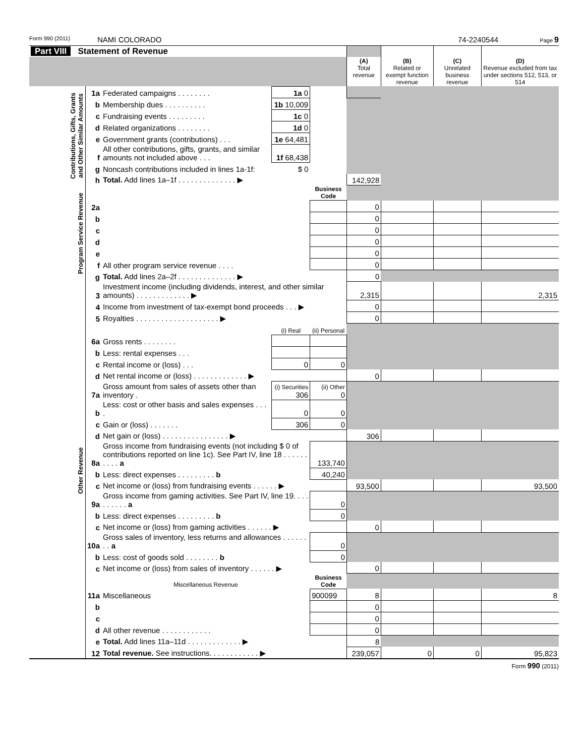Form 990 (2011) NAMI COLORADO 74-2240544 Page 9
| Part VIII Statement of Revenue | | | | | | | | |
| | | | | | (A) Total revenue | (B) Related or exempt function revenue | (C) Unrelated business revenue | (D) Revenue excluded from tax under sections 512, 513, or 514 |
| Contributions, Gifts, Grants and Other Similar Amounts | 1a | Federated campaigns . . . . . . . . | 1a 0 | | | | | |
| | b | Membership dues . . . . . . . . . . | 1b 10,009 | | | | | |
| | c | Fundraising events . . . . . . . . . | 1c 0 | | | | | |
| | d | Related organizations . . . . . . . . | 1d 0 | | | | | |
| | e | Government grants (contributions) . . . | 1e 64,481 | | | | | |
| | f | All other contributions, gifts, grants, and similar amounts not included above . . . | 1f 68,438 | | | | | |
| | g | Noncash contributions included in lines 1a-1f: | $ 0 | | | | | |
| | h | Total. Add lines 1a–1f . . . . . . . . . . . . . . ▶ | | | 142,928 | | | |
| Program Service Revenue | | | | Business Code | | | | |
| | 2a | | | | 0 | | | |
| | b | | | | 0 | | | |
| | c | | | | 0 | | | |
| | d | | | | 0 | | | |
| | e | | | | 0 | | | |
| | f | All other program service revenue . . . . | | | 0 | | | |
| | g | Total. Add lines 2a–2f . . . . . . . . . . . . . . ▶ | | | 0 | | | |
| Other Revenue | 3 | Investment income (including dividends, interest, and other similar amounts) . . . . . . . . . . . . . ▶ | | | 2,315 | | | 2,315 |
| | 4 | Income from investment of tax-exempt bond proceeds . . . ▶ | | | 0 | | | |
| | 5 | Royalties . . . . . . . . . . . . . . . . . . . . ▶ | | | 0 | | | |
| | | | (i) Real | (ii) Personal | | | | |
| | 6a | Gross rents . . . . . . . . | | | | | | |
| | b | Less: rental expenses . . . | | | | | | |
| | c | Rental income or (loss) . . . | 0 | 0 | | | | |
| | d | Net rental income or (loss) . . . . . . . . . . . . . ▶ | | | 0 | | | |
| | 7a | Gross amount from sales of assets other than inventory . | (i) Securities 306 | (ii) Other 0 | | | | |
| | b | Less: cost or other basis and sales expenses . . . . | 0 | 0 | | | | |
| | c | Gain or (loss) . . . . . . . | 306 | 0 | | | | |
| | d | Net gain or (loss) . . . . . . . . . . . . . . . . ▶ | | | 306 | | | |
| | 8a | Gross income from fundraising events (not including $ 0 of contributions reported on line 1c). See Part IV, line 18 . . . . . . . . . . a | | 133,740 | | | | |
| | b | Less: direct expenses . . . . . . . . . b | | 40,240 | | | | |
| | c | Net income or (loss) from fundraising events . . . . . . ▶ | | | 93,500 | | | 93,500 |
| | 9a | Gross income from gaming activities. See Part IV, line 19. . . . . . . . . . a | | 0 | | | | |
| | b | Less: direct expenses . . . . . . . . . b | | 0 | | | | |
| | c | Net income or (loss) from gaming activities . . . . . . ▶ | | | 0 | | | |
| | 10a | Gross sales of inventory, less returns and allowances . . . . . . . . a | | 0 | | | | |
| | b | Less: cost of goods sold . . . . . . . . b | | 0 | | | | |
| | c | Net income or (loss) from sales of inventory . . . . . . ▶ | | | 0 | | | |
| | | Miscellaneous Revenue | | Business Code | | | | |
| | 11a | Miscellaneous | | 900099 | 8 | | | 8 |
| | b | | | | 0 | | | |
| | c | | | | 0 | | | |
| | d | All other revenue . . . . . . . . . . . . | | | 0 | | | |
| | e | Total. Add lines 11a–11d . . . . . . . . . . . . . ▶ | | | 8 | | | |
| | 12 | Total revenue. See instructions. . . . . . . . . . . . ▶ | | | 239,057 | 0 | 0 | 95,823 |
Form 990 (2011)